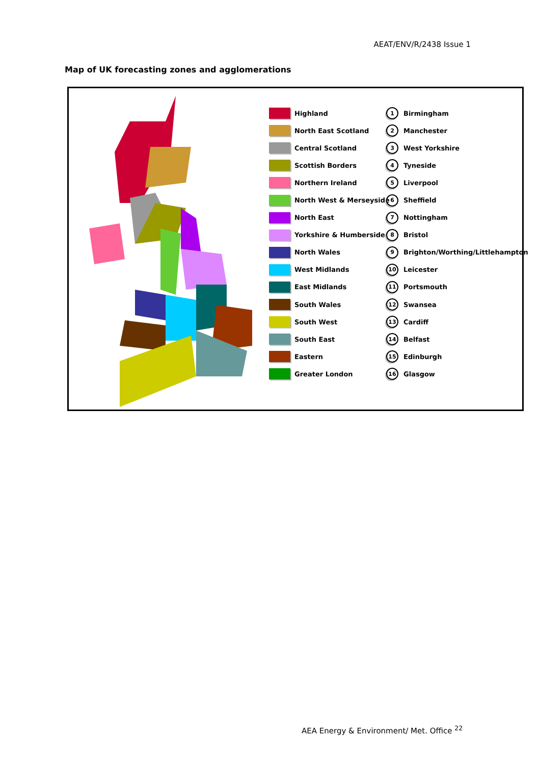AEAT/ENV/R/2438 Issue 1
Map of UK forecasting zones and agglomerations
Highland
North East Scotland
Central Scotland
Scottish Borders
Northern Ireland
North West & Merseyside
North East
Yorkshire & Humberside
North Wales
West Midlands
East Midlands
South Wales
South West
South East
Eastern
Greater London
1
Birmingham
2
Manchester
3
West Yorkshire
4
Tyneside
5
Liverpool
6
Sheffield
7
Nottingham
8
Bristol
9
Brighton/Worthing/Littlehampton
10
Leicester
11
Portsmouth
12
Swansea
13
Cardiff
14
Belfast
15
Edinburgh
16
Glasgow
AEA Energy & Environment/ Met. Office <sup>22</sup>